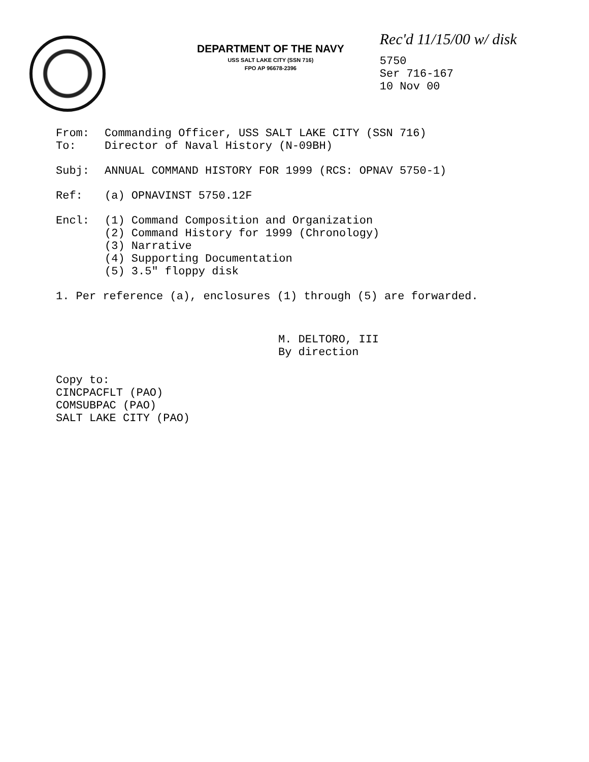DEPARTMENT OF THE NAVY
USS SALT LAKE CITY (SSN 716)
FPO AP 96678-2396
Rec'd 11/15/00 w/ disk
5750
Ser 716-167
10 Nov 00
From: Commanding Officer, USS SALT LAKE CITY (SSN 716)
To: Director of Naval History (N-09BH)
Subj: ANNUAL COMMAND HISTORY FOR 1999 (RCS: OPNAV 5750-1)
Ref: (a) OPNAVINST 5750.12F
Encl: (1) Command Composition and Organization
(2) Command History for 1999 (Chronology)
(3) Narrative
(4) Supporting Documentation
(5) 3.5″ floppy disk
1. Per reference (a), enclosures (1) through (5) are forwarded.
M. DELTORO, III
By direction
Copy to:
CINCPACFLT (PAO)
COMSUBPAC (PAO)
SALT LAKE CITY (PAO)